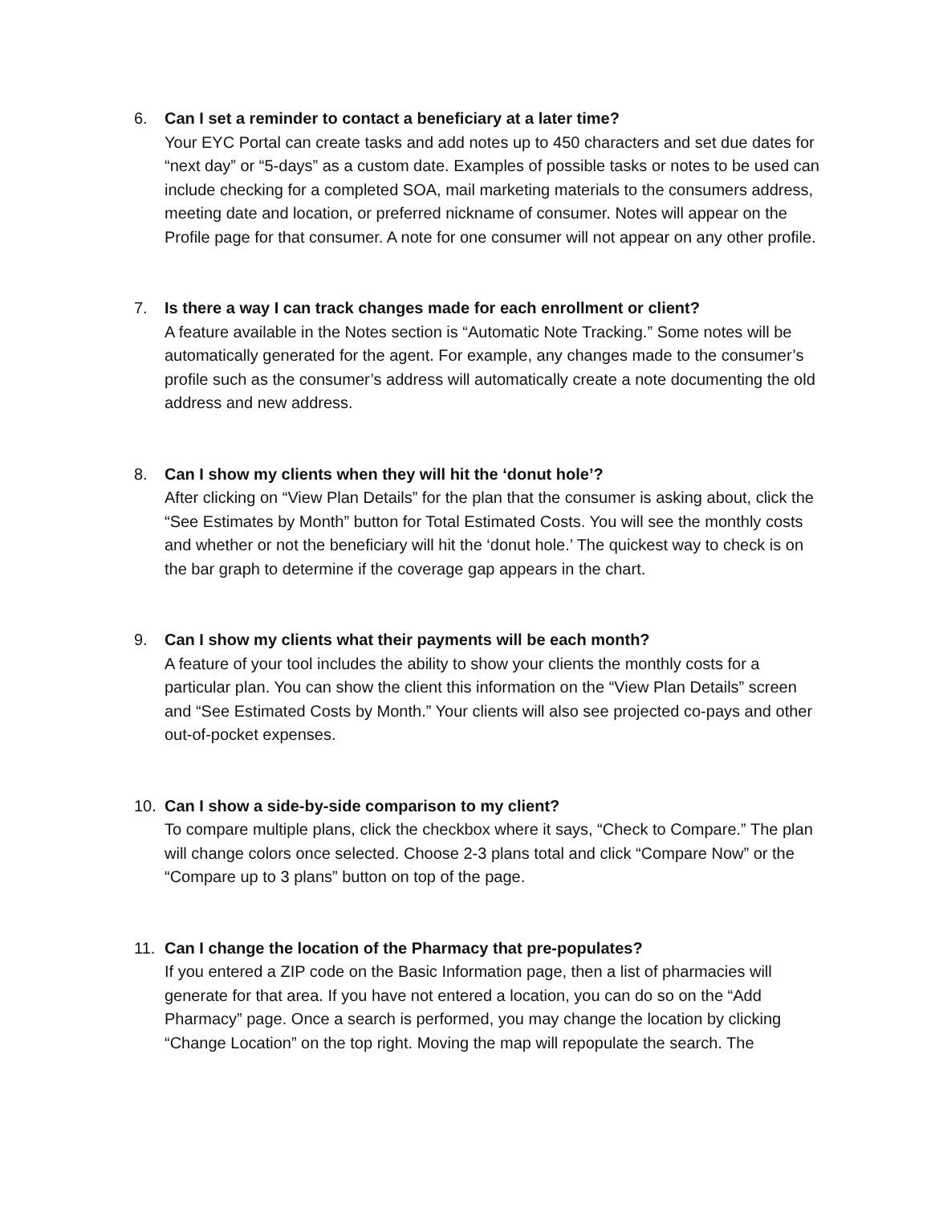6. Can I set a reminder to contact a beneficiary at a later time?
Your EYC Portal can create tasks and add notes up to 450 characters and set due dates for “next day” or “5-days” as a custom date. Examples of possible tasks or notes to be used can include checking for a completed SOA, mail marketing materials to the consumers address, meeting date and location, or preferred nickname of consumer. Notes will appear on the Profile page for that consumer. A note for one consumer will not appear on any other profile.
7. Is there a way I can track changes made for each enrollment or client?
A feature available in the Notes section is “Automatic Note Tracking.” Some notes will be automatically generated for the agent. For example, any changes made to the consumer’s profile such as the consumer’s address will automatically create a note documenting the old address and new address.
8. Can I show my clients when they will hit the ‘donut hole’?
After clicking on “View Plan Details” for the plan that the consumer is asking about, click the “See Estimates by Month” button for Total Estimated Costs. You will see the monthly costs and whether or not the beneficiary will hit the ‘donut hole.’ The quickest way to check is on the bar graph to determine if the coverage gap appears in the chart.
9. Can I show my clients what their payments will be each month?
A feature of your tool includes the ability to show your clients the monthly costs for a particular plan. You can show the client this information on the “View Plan Details” screen and “See Estimated Costs by Month.” Your clients will also see projected co-pays and other out-of-pocket expenses.
10. Can I show a side-by-side comparison to my client?
To compare multiple plans, click the checkbox where it says, “Check to Compare.” The plan will change colors once selected. Choose 2-3 plans total and click “Compare Now” or the “Compare up to 3 plans” button on top of the page.
11. Can I change the location of the Pharmacy that pre-populates?
If you entered a ZIP code on the Basic Information page, then a list of pharmacies will generate for that area. If you have not entered a location, you can do so on the “Add Pharmacy” page. Once a search is performed, you may change the location by clicking “Change Location” on the top right. Moving the map will repopulate the search. The